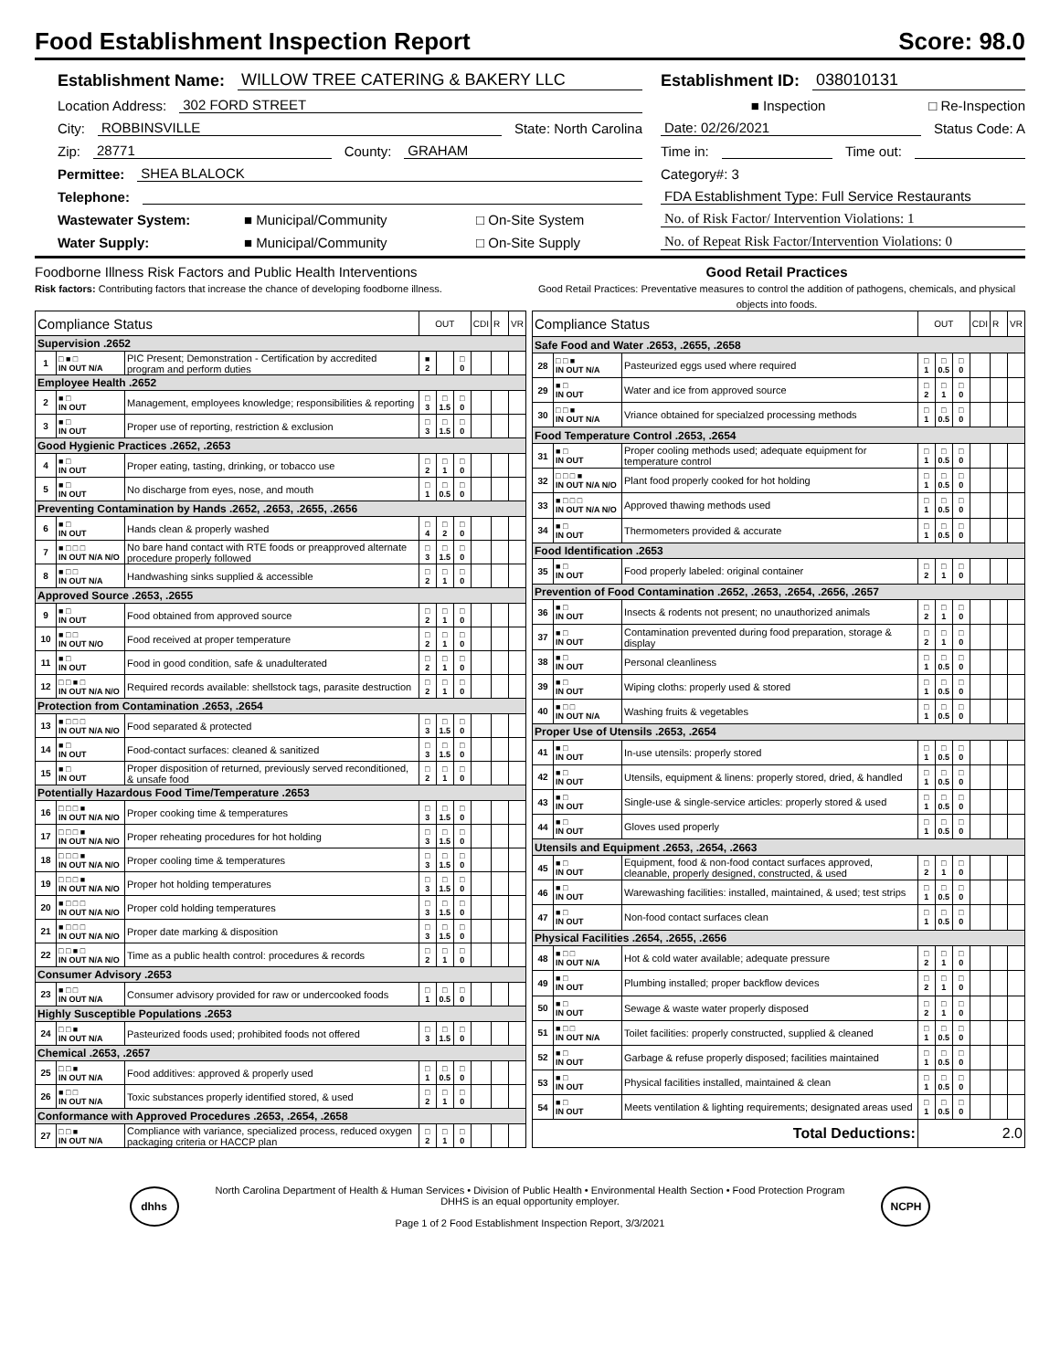Food Establishment Inspection Report Score: 98.0
Establishment Name: WILLOW TREE CATERING & BAKERY LLC
Location Address: 302 FORD STREET
City: ROBBINSVILLE State: North Carolina
Zip: 28771 County: GRAHAM
Permittee: SHEA BLALOCK
Telephone:
Wastewater System: ■ Municipal/Community □ On-Site System
Water Supply: ■ Municipal/Community □ On-Site Supply
Establishment ID: 038010131
■ Inspection □ Re-Inspection
Date: 02/26/2021 Status Code: A
Time in: Time out:
Category#: 3
FDA Establishment Type: Full Service Restaurants
No. of Risk Factor/ Intervention Violations: 1
No. of Repeat Risk Factor/Intervention Violations: 0
Foodborne Illness Risk Factors and Public Health Interventions
Risk factors: Contributing factors that increase the chance of developing foodborne illness.
Good Retail Practices
Good Retail Practices: Preventative measures to control the addition of pathogens, chemicals, and physical objects into foods.
| Compliance Status | | | OUT | | | CDI | R | VR |
| --- | --- | --- | --- | --- | --- | --- | --- | --- |
| Supervision .2652 | | | | | | | | |
| 1 | □ ■ □ IN OUT N/A | PIC Present; Demonstration - Certification by accredited program and perform duties | ■ 2 | | □ 0 | | | |
| Employee Health .2652 | | | | | | | | |
| 2 | ■ □ IN OUT | Management, employees knowledge; responsibilities & reporting | □ 3 | □ 1.5 | □ 0 | | | |
| 3 | ■ □ IN OUT | Proper use of reporting, restriction & exclusion | □ 3 | □ 1.5 | □ 0 | | | |
| Good Hygienic Practices .2652, .2653 | | | | | | | | |
| 4 | ■ □ IN OUT | Proper eating, tasting, drinking, or tobacco use | □ 2 | □ 1 | □ 0 | | | |
| 5 | ■ □ IN OUT | No discharge from eyes, nose, and mouth | □ 1 | □ 0.5 | □ 0 | | | |
| Preventing Contamination by Hands .2652, .2653, .2655, .2656 | | | | | | | | |
| 6 | ■ □ IN OUT | Hands clean & properly washed | □ 4 | □ 2 | □ 0 | | | |
| 7 | ■ □ □ □ IN OUT N/A N/O | No bare hand contact with RTE foods or preapproved alternate procedure properly followed | □ 3 | □ 1.5 | □ 0 | | | |
| 8 | ■ □ □ IN OUT N/A | Handwashing sinks supplied & accessible | □ 2 | □ 1 | □ 0 | | | |
| Approved Source .2653, .2655 | | | | | | | | |
| 9 | ■ □ IN OUT | Food obtained from approved source | □ 2 | □ 1 | □ 0 | | | |
| 10 | ■ □ □ IN OUT N/O | Food received at proper temperature | □ 2 | □ 1 | □ 0 | | | |
| 11 | ■ □ IN OUT | Food in good condition, safe & unadulterated | □ 2 | □ 1 | □ 0 | | | |
| 12 | □ □ ■ □ IN OUT N/A N/O | Required records available: shellstock tags, parasite destruction | □ 2 | □ 1 | □ 0 | | | |
| Protection from Contamination .2653, .2654 | | | | | | | | |
| 13 | ■ □ □ □ IN OUT N/A N/O | Food separated & protected | □ 3 | □ 1.5 | □ 0 | | | |
| 14 | ■ □ IN OUT | Food-contact surfaces: cleaned & sanitized | □ 3 | □ 1.5 | □ 0 | | | |
| 15 | ■ □ IN OUT | Proper disposition of returned, previously served reconditioned, & unsafe food | □ 2 | □ 1 | □ 0 | | | |
| Potentially Hazardous Food Time/Temperature .2653 | | | | | | | | |
| 16 | □ □ □ ■ IN OUT N/A N/O | Proper cooking time & temperatures | □ 3 | □ 1.5 | □ 0 | | | |
| 17 | □ □ □ ■ IN OUT N/A N/O | Proper reheating procedures for hot holding | □ 3 | □ 1.5 | □ 0 | | | |
| 18 | □ □ □ ■ IN OUT N/A N/O | Proper cooling time & temperatures | □ 3 | □ 1.5 | □ 0 | | | |
| 19 | □ □ □ ■ IN OUT N/A N/O | Proper hot holding temperatures | □ 3 | □ 1.5 | □ 0 | | | |
| 20 | ■ □ □ □ IN OUT N/A N/O | Proper cold holding temperatures | □ 3 | □ 1.5 | □ 0 | | | |
| 21 | ■ □ □ □ IN OUT N/A N/O | Proper date marking & disposition | □ 3 | □ 1.5 | □ 0 | | | |
| 22 | □ □ ■ □ IN OUT N/A N/O | Time as a public health control: procedures & records | □ 2 | □ 1 | □ 0 | | | |
| Consumer Advisory .2653 | | | | | | | | |
| 23 | ■ □ □ IN OUT N/A | Consumer advisory provided for raw or undercooked foods | □ 1 | □ 0.5 | □ 0 | | | |
| Highly Susceptible Populations .2653 | | | | | | | | |
| 24 | □ □ ■ IN OUT N/A | Pasteurized foods used; prohibited foods not offered | □ 3 | □ 1.5 | □ 0 | | | |
| Chemical .2653, .2657 | | | | | | | | |
| 25 | □ □ ■ IN OUT N/A | Food additives: approved & properly used | □ 1 | □ 0.5 | □ 0 | | | |
| 26 | ■ □ □ IN OUT N/A | Toxic substances properly identified stored, & used | □ 2 | □ 1 | □ 0 | | | |
| Conformance with Approved Procedures .2653, .2654, .2658 | | | | | | | | |
| 27 | □ □ ■ IN OUT N/A | Compliance with variance, specialized process, reduced oxygen packaging criteria or HACCP plan | □ 2 | □ 1 | □ 0 | | | |
| Compliance Status | | | OUT | | | CDI | R | VR |
| --- | --- | --- | --- | --- | --- | --- | --- | --- |
| Safe Food and Water .2653, .2655, .2658 | | | | | | | | |
| 28 | □ □ ■ IN OUT N/A | Pasteurized eggs used where required | □ 1 | □ 0.5 | □ 0 | | | |
| 29 | ■ □ IN OUT | Water and ice from approved source | □ 2 | □ 1 | □ 0 | | | |
| 30 | □ □ ■ IN OUT N/A | Vriance obtained for specialzed processing methods | □ 1 | □ 0.5 | □ 0 | | | |
| Food Temperature Control .2653, .2654 | | | | | | | | |
| 31 | ■ □ IN OUT | Proper cooling methods used; adequate equipment for temperature control | □ 1 | □ 0.5 | □ 0 | | | |
| 32 | □ □ □ ■ IN OUT N/A N/O | Plant food properly cooked for hot holding | □ 1 | □ 0.5 | □ 0 | | | |
| 33 | ■ □ □ □ IN OUT N/A N/O | Approved thawing methods used | □ 1 | □ 0.5 | □ 0 | | | |
| 34 | ■ □ IN OUT | Thermometers provided & accurate | □ 1 | □ 0.5 | □ 0 | | | |
| Food Identification .2653 | | | | | | | | |
| 35 | ■ □ IN OUT | Food properly labeled: original container | □ 2 | □ 1 | □ 0 | | | |
| Prevention of Food Contamination .2652, .2653, .2654, .2656, .2657 | | | | | | | | |
| 36 | ■ □ IN OUT | Insects & rodents not present; no unauthorized animals | □ 2 | □ 1 | □ 0 | | | |
| 37 | ■ □ IN OUT | Contamination prevented during food preparation, storage & display | □ 2 | □ 1 | □ 0 | | | |
| 38 | ■ □ IN OUT | Personal cleanliness | □ 1 | □ 0.5 | □ 0 | | | |
| 39 | ■ □ IN OUT | Wiping cloths: properly used & stored | □ 1 | □ 0.5 | □ 0 | | | |
| 40 | ■ □ □ IN OUT N/A | Washing fruits & vegetables | □ 1 | □ 0.5 | □ 0 | | | |
| Proper Use of Utensils .2653, .2654 | | | | | | | | |
| 41 | ■ □ IN OUT | In-use utensils: properly stored | □ 1 | □ 0.5 | □ 0 | | | |
| 42 | ■ □ IN OUT | Utensils, equipment & linens: properly stored, dried, & handled | □ 1 | □ 0.5 | □ 0 | | | |
| 43 | ■ □ IN OUT | Single-use & single-service articles: properly stored & used | □ 1 | □ 0.5 | □ 0 | | | |
| 44 | ■ □ IN OUT | Gloves used properly | □ 1 | □ 0.5 | □ 0 | | | |
| Utensils and Equipment .2653, .2654, .2663 | | | | | | | | |
| 45 | ■ □ IN OUT | Equipment, food & non-food contact surfaces approved, cleanable, properly designed, constructed, & used | □ 2 | □ 1 | □ 0 | | | |
| 46 | ■ □ IN OUT | Warewashing facilities: installed, maintained, & used; test strips | □ 1 | □ 0.5 | □ 0 | | | |
| 47 | ■ □ IN OUT | Non-food contact surfaces clean | □ 1 | □ 0.5 | □ 0 | | | |
| Physical Facilities .2654, .2655, .2656 | | | | | | | | |
| 48 | ■ □ □ IN OUT N/A | Hot & cold water available; adequate pressure | □ 2 | □ 1 | □ 0 | | | |
| 49 | ■ □ IN OUT | Plumbing installed; proper backflow devices | □ 2 | □ 1 | □ 0 | | | |
| 50 | ■ □ IN OUT | Sewage & waste water properly disposed | □ 2 | □ 1 | □ 0 | | | |
| 51 | ■ □ □ IN OUT N/A | Toilet facilities: properly constructed, supplied & cleaned | □ 1 | □ 0.5 | □ 0 | | | |
| 52 | ■ □ IN OUT | Garbage & refuse properly disposed; facilities maintained | □ 1 | □ 0.5 | □ 0 | | | |
| 53 | ■ □ IN OUT | Physical facilities installed, maintained & clean | □ 1 | □ 0.5 | □ 0 | | | |
| 54 | ■ □ IN OUT | Meets ventilation & lighting requirements; designated areas used | □ 1 | □ 0.5 | □ 0 | | | |
| Total Deductions: | | | 2.0 | | | | | |
dhhs
North Carolina Department of Health & Human Services • Division of Public Health • Environmental Health Section • Food Protection Program
DHHS is an equal opportunity employer.
Page 1 of 2 Food Establishment Inspection Report, 3/3/2021
NCPH